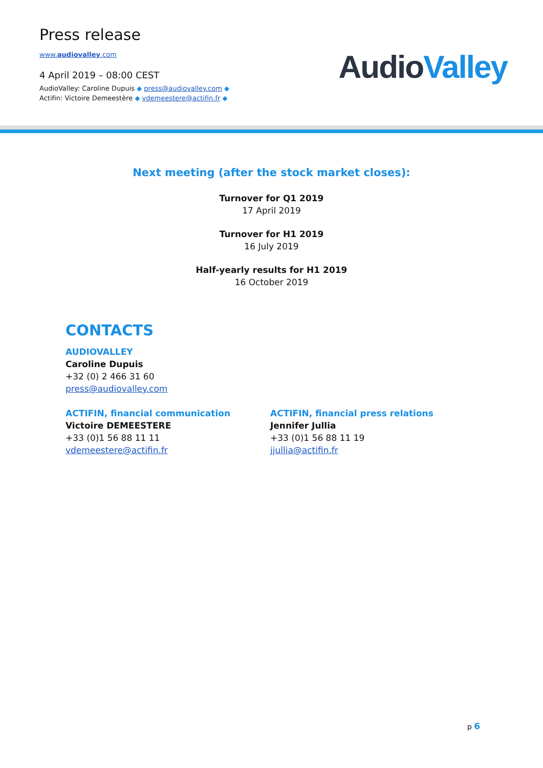Press release
www.audiovalley.com
4 April 2019 – 08:00 CEST
AudioValley: Caroline Dupuis ◆ press@audiovalley.com ◆
Actifin: Victoire Demeestère ◆ vdemeestere@actifin.fr ◆
AudioValley
Next meeting (after the stock market closes):
Turnover for Q1 2019
17 April 2019
Turnover for H1 2019
16 July 2019
Half-yearly results for H1 2019
16 October 2019
CONTACTS
AUDIOVALLEY
Caroline Dupuis
+32 (0) 2 466 31 60
press@audiovalley.com
ACTIFIN, financial communication
Victoire DEMEESTERE
+33 (0)1 56 88 11 11
vdemeestere@actifin.fr
ACTIFIN, financial press relations
Jennifer Jullia
+33 (0)1 56 88 11 19
jjullia@actifin.fr
p 6